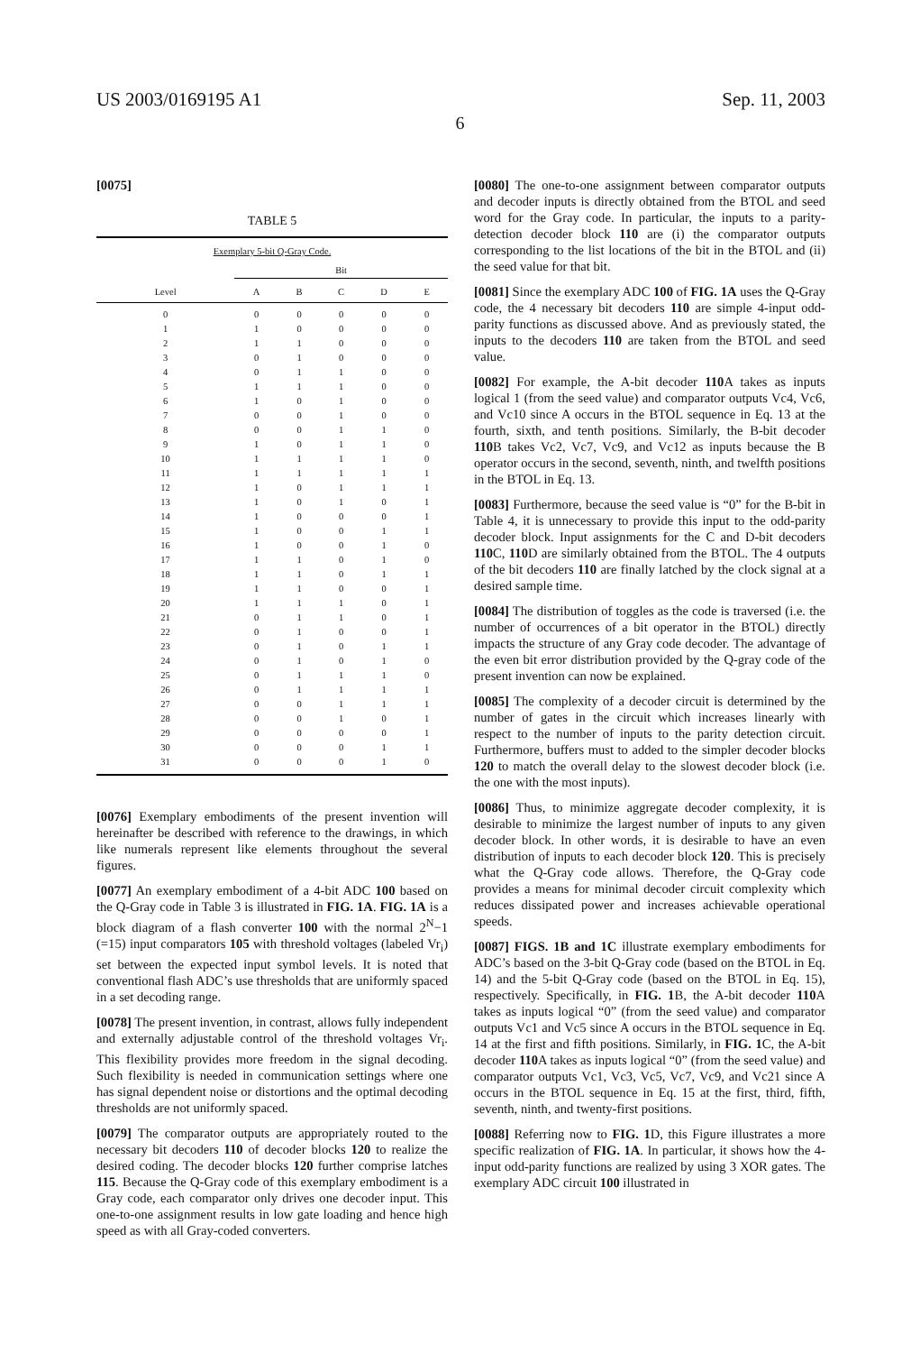US 2003/0169195 A1 Sep. 11, 2003
6
[0075]
TABLE 5
| Exemplary 5-bit Q-Gray Code. | | | | | |
| --- | --- | --- | --- | --- | --- |
| | Bit | | | | |
| Level | A | B | C | D | E |
| 0 | 0 | 0 | 0 | 0 | 0 |
| 1 | 1 | 0 | 0 | 0 | 0 |
| 2 | 1 | 1 | 0 | 0 | 0 |
| 3 | 0 | 1 | 0 | 0 | 0 |
| 4 | 0 | 1 | 1 | 0 | 0 |
| 5 | 1 | 1 | 1 | 0 | 0 |
| 6 | 1 | 0 | 1 | 0 | 0 |
| 7 | 0 | 0 | 1 | 0 | 0 |
| 8 | 0 | 0 | 1 | 1 | 0 |
| 9 | 1 | 0 | 1 | 1 | 0 |
| 10 | 1 | 1 | 1 | 1 | 0 |
| 11 | 1 | 1 | 1 | 1 | 1 |
| 12 | 1 | 0 | 1 | 1 | 1 |
| 13 | 1 | 0 | 1 | 0 | 1 |
| 14 | 1 | 0 | 0 | 0 | 1 |
| 15 | 1 | 0 | 0 | 1 | 1 |
| 16 | 1 | 0 | 0 | 1 | 0 |
| 17 | 1 | 1 | 0 | 1 | 0 |
| 18 | 1 | 1 | 0 | 1 | 1 |
| 19 | 1 | 1 | 0 | 0 | 1 |
| 20 | 1 | 1 | 1 | 0 | 1 |
| 21 | 0 | 1 | 1 | 0 | 1 |
| 22 | 0 | 1 | 0 | 0 | 1 |
| 23 | 0 | 1 | 0 | 1 | 1 |
| 24 | 0 | 1 | 0 | 1 | 0 |
| 25 | 0 | 1 | 1 | 1 | 0 |
| 26 | 0 | 1 | 1 | 1 | 1 |
| 27 | 0 | 0 | 1 | 1 | 1 |
| 28 | 0 | 0 | 1 | 0 | 1 |
| 29 | 0 | 0 | 0 | 0 | 1 |
| 30 | 0 | 0 | 0 | 1 | 1 |
| 31 | 0 | 0 | 0 | 1 | 0 |
[0076] Exemplary embodiments of the present invention will hereinafter be described with reference to the drawings, in which like numerals represent like elements throughout the several figures.
[0077] An exemplary embodiment of a 4-bit ADC 100 based on the Q-Gray code in Table 3 is illustrated in FIG. 1A. FIG. 1A is a block diagram of a flash converter 100 with the normal 2<sup>N</sup>−1 (=15) input comparators 105 with threshold voltages (labeled Vr<sub>i</sub>) set between the expected input symbol levels. It is noted that conventional flash ADC’s use thresholds that are uniformly spaced in a set decoding range.
[0078] The present invention, in contrast, allows fully independent and externally adjustable control of the threshold voltages Vr<sub>i</sub>. This flexibility provides more freedom in the signal decoding. Such flexibility is needed in communication settings where one has signal dependent noise or distortions and the optimal decoding thresholds are not uniformly spaced.
[0079] The comparator outputs are appropriately routed to the necessary bit decoders 110 of decoder blocks 120 to realize the desired coding. The decoder blocks 120 further comprise latches 115. Because the Q-Gray code of this exemplary embodiment is a Gray code, each comparator only drives one decoder input. This one-to-one assignment results in low gate loading and hence high speed as with all Gray-coded converters.
[0080] The one-to-one assignment between comparator outputs and decoder inputs is directly obtained from the BTOL and seed word for the Gray code. In particular, the inputs to a parity-detection decoder block 110 are (i) the comparator outputs corresponding to the list locations of the bit in the BTOL and (ii) the seed value for that bit.
[0081] Since the exemplary ADC 100 of FIG. 1A uses the Q-Gray code, the 4 necessary bit decoders 110 are simple 4-input odd-parity functions as discussed above. And as previously stated, the inputs to the decoders 110 are taken from the BTOL and seed value.
[0082] For example, the A-bit decoder 110 A takes as inputs logical 1 (from the seed value) and comparator outputs Vc4, Vc6, and Vc10 since A occurs in the BTOL sequence in Eq. 13 at the fourth, sixth, and tenth positions. Similarly, the B-bit decoder 110 B takes Vc2, Vc7, Vc9, and Vc12 as inputs because the B operator occurs in the second, seventh, ninth, and twelfth positions in the BTOL in Eq. 13.
[0083] Furthermore, because the seed value is “0” for the B-bit in Table 4, it is unnecessary to provide this input to the odd-parity decoder block. Input assignments for the C and D-bit decoders 110 C, 110 D are similarly obtained from the BTOL. The 4 outputs of the bit decoders 110 are finally latched by the clock signal at a desired sample time.
[0084] The distribution of toggles as the code is traversed (i.e. the number of occurrences of a bit operator in the BTOL) directly impacts the structure of any Gray code decoder. The advantage of the even bit error distribution provided by the Q-gray code of the present invention can now be explained.
[0085] The complexity of a decoder circuit is determined by the number of gates in the circuit which increases linearly with respect to the number of inputs to the parity detection circuit. Furthermore, buffers must to added to the simpler decoder blocks 120 to match the overall delay to the slowest decoder block (i.e. the one with the most inputs).
[0086] Thus, to minimize aggregate decoder complexity, it is desirable to minimize the largest number of inputs to any given decoder block. In other words, it is desirable to have an even distribution of inputs to each decoder block 120. This is precisely what the Q-Gray code allows. Therefore, the Q-Gray code provides a means for minimal decoder circuit complexity which reduces dissipated power and increases achievable operational speeds.
[0087] FIGS. 1B and 1C illustrate exemplary embodiments for ADC’s based on the 3-bit Q-Gray code (based on the BTOL in Eq. 14) and the 5-bit Q-Gray code (based on the BTOL in Eq. 15), respectively. Specifically, in FIG. 1 B, the A-bit decoder 110 A takes as inputs logical “0” (from the seed value) and comparator outputs Vc1 and Vc5 since A occurs in the BTOL sequence in Eq. 14 at the first and fifth positions. Similarly, in FIG. 1 C, the A-bit decoder 110 A takes as inputs logical “0” (from the seed value) and comparator outputs Vc1, Vc3, Vc5, Vc7, Vc9, and Vc21 since A occurs in the BTOL sequence in Eq. 15 at the first, third, fifth, seventh, ninth, and twenty-first positions.
[0088] Referring now to FIG. 1 D, this Figure illustrates a more specific realization of FIG. 1A. In particular, it shows how the 4-input odd-parity functions are realized by using 3 XOR gates. The exemplary ADC circuit 100 illustrated in